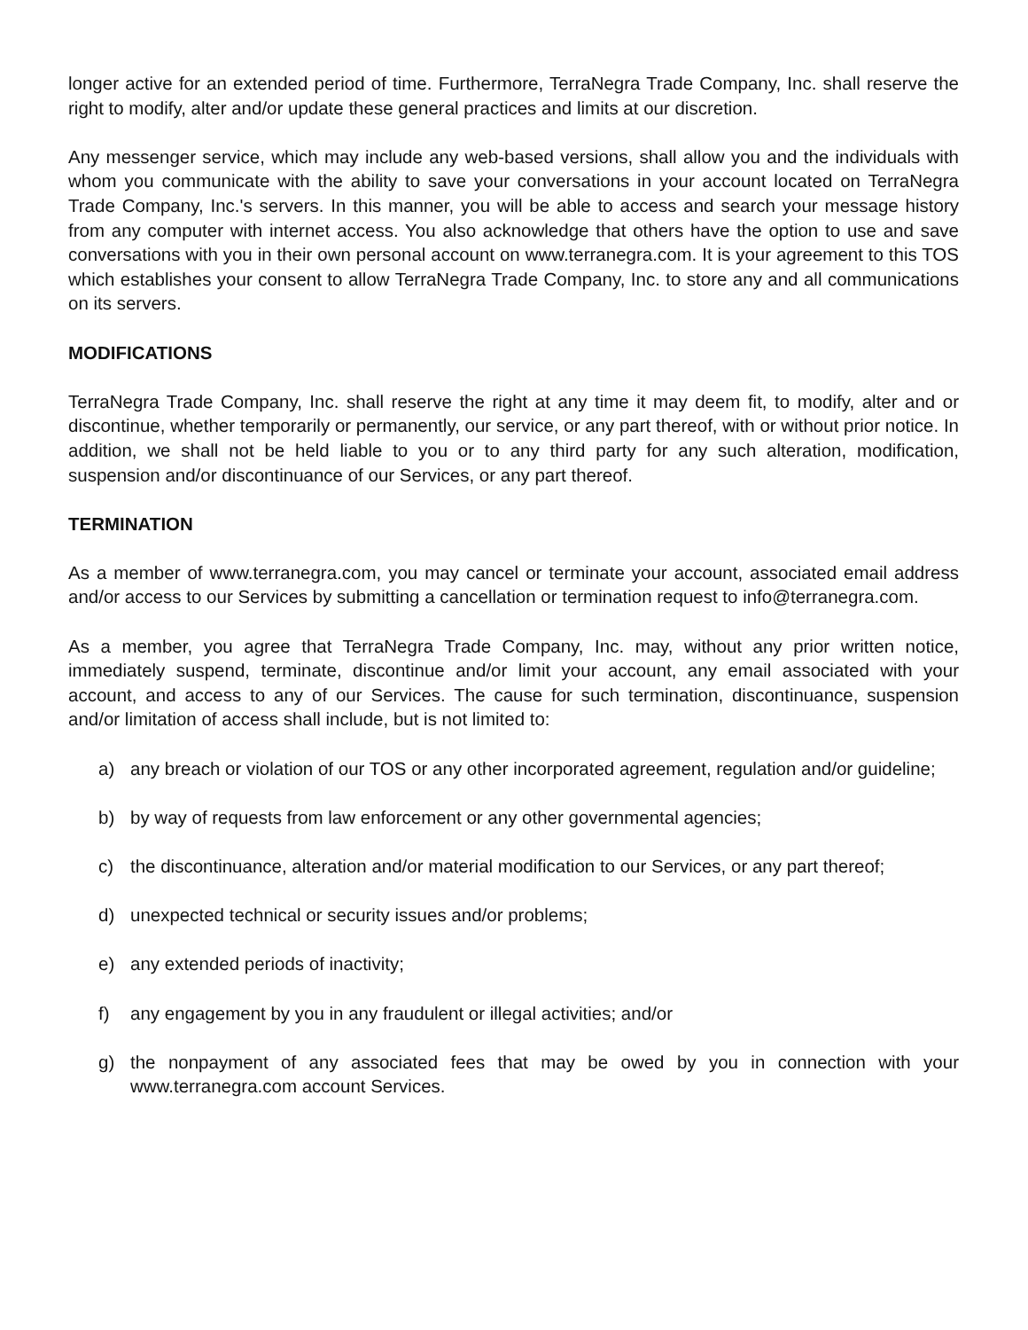longer active for an extended period of time. Furthermore, TerraNegra Trade Company, Inc. shall reserve the right to modify, alter and/or update these general practices and limits at our discretion.
Any messenger service, which may include any web-based versions, shall allow you and the individuals with whom you communicate with the ability to save your conversations in your account located on TerraNegra Trade Company, Inc.'s servers. In this manner, you will be able to access and search your message history from any computer with internet access. You also acknowledge that others have the option to use and save conversations with you in their own personal account on www.terranegra.com. It is your agreement to this TOS which establishes your consent to allow TerraNegra Trade Company, Inc. to store any and all communications on its servers.
MODIFICATIONS
TerraNegra Trade Company, Inc. shall reserve the right at any time it may deem fit, to modify, alter and or discontinue, whether temporarily or permanently, our service, or any part thereof, with or without prior notice. In addition, we shall not be held liable to you or to any third party for any such alteration, modification, suspension and/or discontinuance of our Services, or any part thereof.
TERMINATION
As a member of www.terranegra.com, you may cancel or terminate your account, associated email address and/or access to our Services by submitting a cancellation or termination request to info@terranegra.com.
As a member, you agree that TerraNegra Trade Company, Inc. may, without any prior written notice, immediately suspend, terminate, discontinue and/or limit your account, any email associated with your account, and access to any of our Services. The cause for such termination, discontinuance, suspension and/or limitation of access shall include, but is not limited to:
a) any breach or violation of our TOS or any other incorporated agreement, regulation and/or guideline;
b) by way of requests from law enforcement or any other governmental agencies;
c) the discontinuance, alteration and/or material modification to our Services, or any part thereof;
d) unexpected technical or security issues and/or problems;
e) any extended periods of inactivity;
f) any engagement by you in any fraudulent or illegal activities; and/or
g) the nonpayment of any associated fees that may be owed by you in connection with your www.terranegra.com account Services.